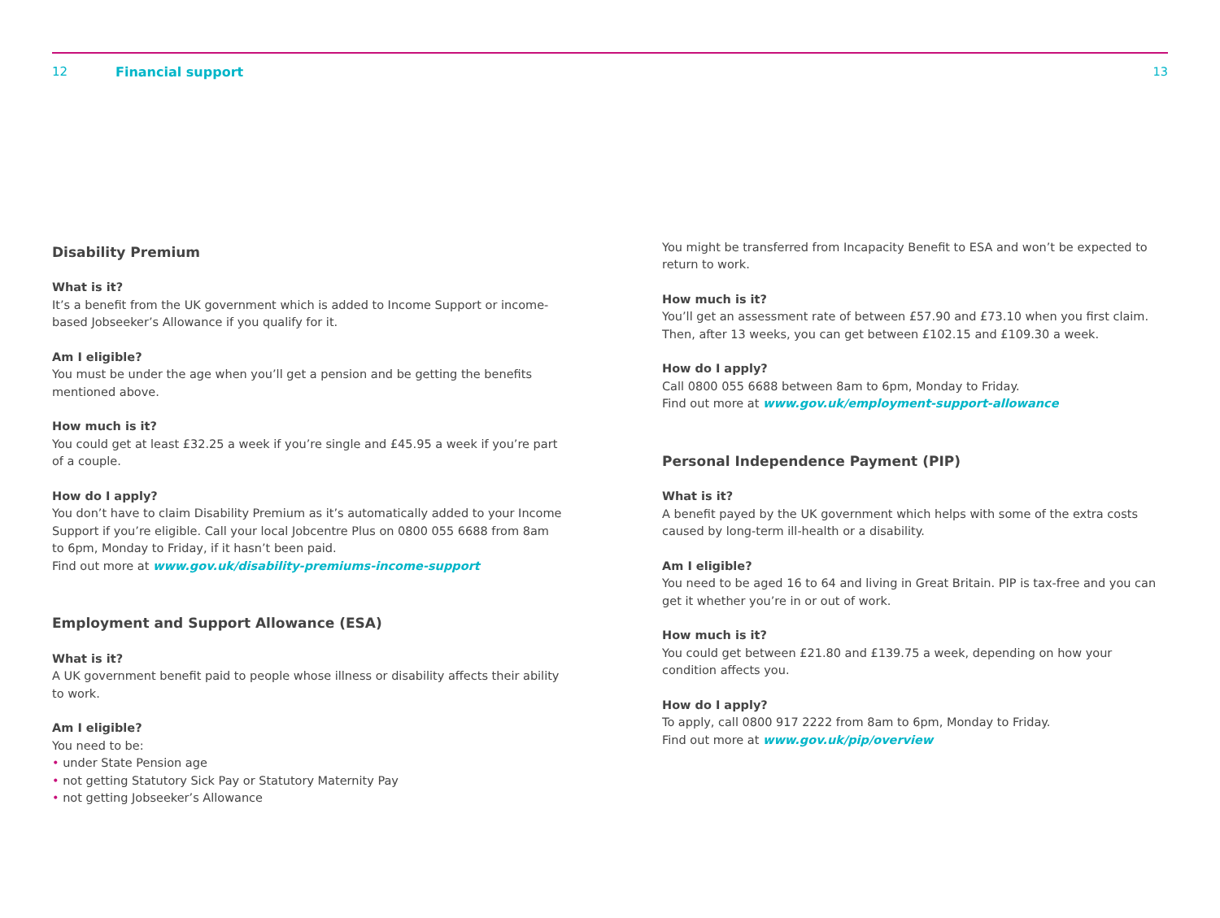12 Financial support 13
Disability Premium
What is it?
It’s a benefit from the UK government which is added to Income Support or income-based Jobseeker’s Allowance if you qualify for it.
Am I eligible?
You must be under the age when you’ll get a pension and be getting the benefits mentioned above.
How much is it?
You could get at least £32.25 a week if you’re single and £45.95 a week if you’re part of a couple.
How do I apply?
You don’t have to claim Disability Premium as it’s automatically added to your Income Support if you’re eligible. Call your local Jobcentre Plus on 0800 055 6688 from 8am to 6pm, Monday to Friday, if it hasn’t been paid.
Find out more at www.gov.uk/disability-premiums-income-support
Employment and Support Allowance (ESA)
What is it?
A UK government benefit paid to people whose illness or disability affects their ability to work.
Am I eligible?
You need to be:
• under State Pension age
• not getting Statutory Sick Pay or Statutory Maternity Pay
• not getting Jobseeker’s Allowance
You might be transferred from Incapacity Benefit to ESA and won’t be expected to return to work.
How much is it?
You’ll get an assessment rate of between £57.90 and £73.10 when you first claim. Then, after 13 weeks, you can get between £102.15 and £109.30 a week.
How do I apply?
Call 0800 055 6688 between 8am to 6pm, Monday to Friday.
Find out more at www.gov.uk/employment-support-allowance
Personal Independence Payment (PIP)
What is it?
A benefit payed by the UK government which helps with some of the extra costs caused by long-term ill-health or a disability.
Am I eligible?
You need to be aged 16 to 64 and living in Great Britain. PIP is tax-free and you can get it whether you’re in or out of work.
How much is it?
You could get between £21.80 and £139.75 a week, depending on how your condition affects you.
How do I apply?
To apply, call 0800 917 2222 from 8am to 6pm, Monday to Friday.
Find out more at www.gov.uk/pip/overview